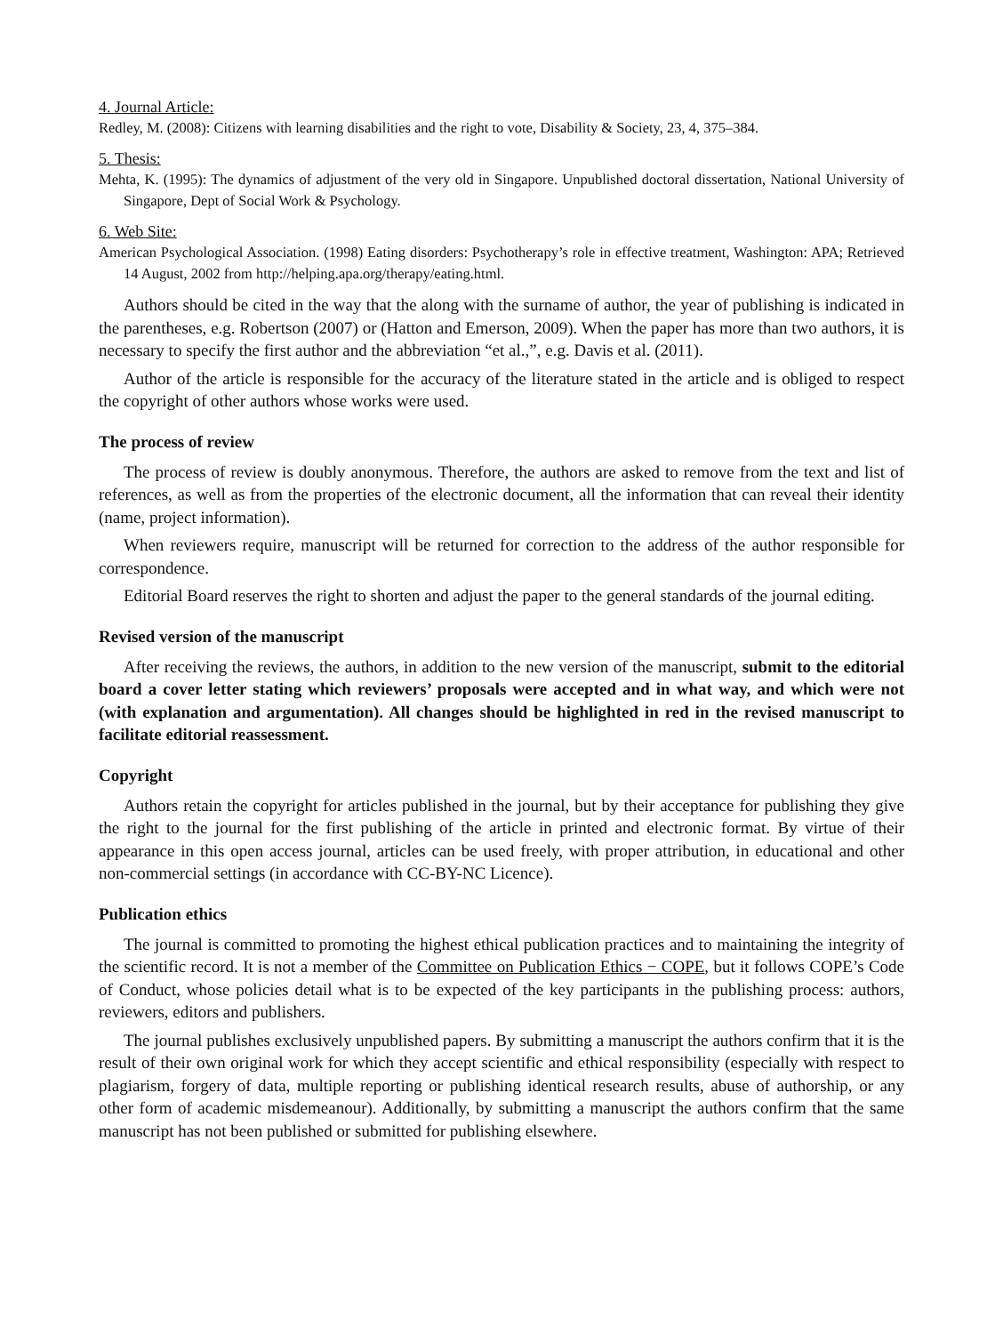4. Journal Article:
Redley, M. (2008): Citizens with learning disabilities and the right to vote, Disability & Society, 23, 4, 375–384.
5. Thesis:
Mehta, K. (1995): The dynamics of adjustment of the very old in Singapore. Unpublished doctoral dissertation, National University of Singapore, Dept of Social Work & Psychology.
6. Web Site:
American Psychological Association. (1998) Eating disorders: Psychotherapy’s role in effective treatment, Washington: APA; Retrieved 14 August, 2002 from http://helping.apa.org/therapy/eating.html.
Authors should be cited in the way that the along with the surname of author, the year of publishing is indicated in the parentheses, e.g. Robertson (2007) or (Hatton and Emerson, 2009). When the paper has more than two authors, it is necessary to specify the first author and the abbreviation “et al.,”, e.g. Davis et al. (2011).
Author of the article is responsible for the accuracy of the literature stated in the article and is obliged to respect the copyright of other authors whose works were used.
The process of review
The process of review is doubly anonymous. Therefore, the authors are asked to remove from the text and list of references, as well as from the properties of the electronic document, all the information that can reveal their identity (name, project information).
When reviewers require, manuscript will be returned for correction to the address of the author responsible for correspondence.
Editorial Board reserves the right to shorten and adjust the paper to the general standards of the journal editing.
Revised version of the manuscript
After receiving the reviews, the authors, in addition to the new version of the manuscript, submit to the editorial board a cover letter stating which reviewers’ proposals were accepted and in what way, and which were not (with explanation and argumentation). All changes should be highlighted in red in the revised manuscript to facilitate editorial reassessment.
Copyright
Authors retain the copyright for articles published in the journal, but by their acceptance for publishing they give the right to the journal for the first publishing of the article in printed and electronic format. By virtue of their appearance in this open access journal, articles can be used freely, with proper attribution, in educational and other non-commercial settings (in accordance with CC-BY-NC Licence).
Publication ethics
The journal is committed to promoting the highest ethical publication practices and to maintaining the integrity of the scientific record. It is not a member of the Committee on Publication Ethics − COPE, but it follows COPE’s Code of Conduct, whose policies detail what is to be expected of the key participants in the publishing process: authors, reviewers, editors and publishers.
The journal publishes exclusively unpublished papers. By submitting a manuscript the authors confirm that it is the result of their own original work for which they accept scientific and ethical responsibility (especially with respect to plagiarism, forgery of data, multiple reporting or publishing identical research results, abuse of authorship, or any other form of academic misdemeanour). Additionally, by submitting a manuscript the authors confirm that the same manuscript has not been published or submitted for publishing elsewhere.